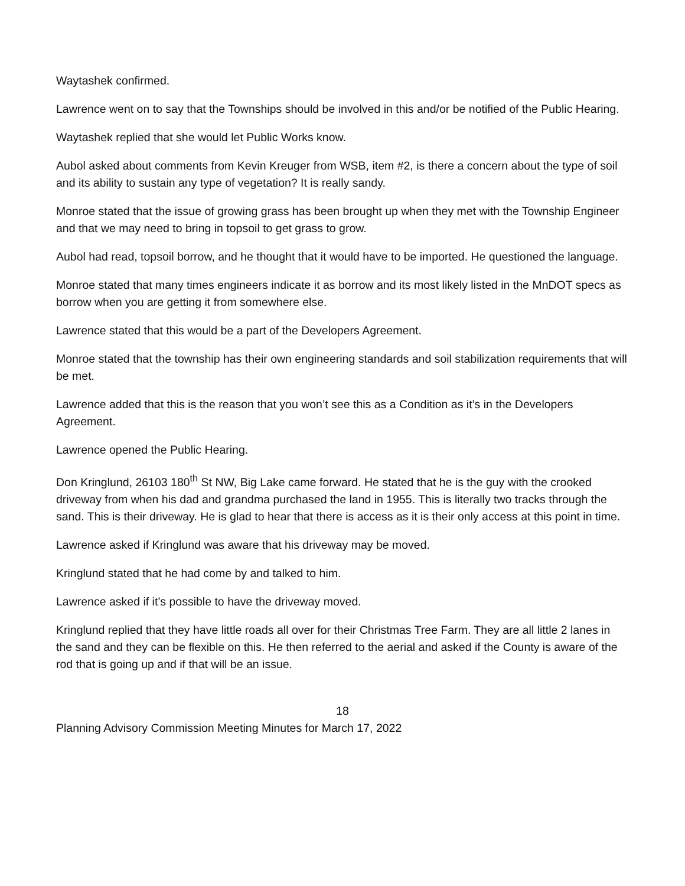Waytashek confirmed.
Lawrence went on to say that the Townships should be involved in this and/or be notified of the Public Hearing.
Waytashek replied that she would let Public Works know.
Aubol asked about comments from Kevin Kreuger from WSB, item #2, is there a concern about the type of soil and its ability to sustain any type of vegetation? It is really sandy.
Monroe stated that the issue of growing grass has been brought up when they met with the Township Engineer and that we may need to bring in topsoil to get grass to grow.
Aubol had read, topsoil borrow, and he thought that it would have to be imported. He questioned the language.
Monroe stated that many times engineers indicate it as borrow and its most likely listed in the MnDOT specs as borrow when you are getting it from somewhere else.
Lawrence stated that this would be a part of the Developers Agreement.
Monroe stated that the township has their own engineering standards and soil stabilization requirements that will be met.
Lawrence added that this is the reason that you won’t see this as a Condition as it’s in the Developers Agreement.
Lawrence opened the Public Hearing.
Don Kringlund, 26103 180<sup>th</sup> St NW, Big Lake came forward. He stated that he is the guy with the crooked driveway from when his dad and grandma purchased the land in 1955. This is literally two tracks through the sand. This is their driveway. He is glad to hear that there is access as it is their only access at this point in time.
Lawrence asked if Kringlund was aware that his driveway may be moved.
Kringlund stated that he had come by and talked to him.
Lawrence asked if it’s possible to have the driveway moved.
Kringlund replied that they have little roads all over for their Christmas Tree Farm. They are all little 2 lanes in the sand and they can be flexible on this. He then referred to the aerial and asked if the County is aware of the rod that is going up and if that will be an issue.
18
Planning Advisory Commission Meeting Minutes for March 17, 2022